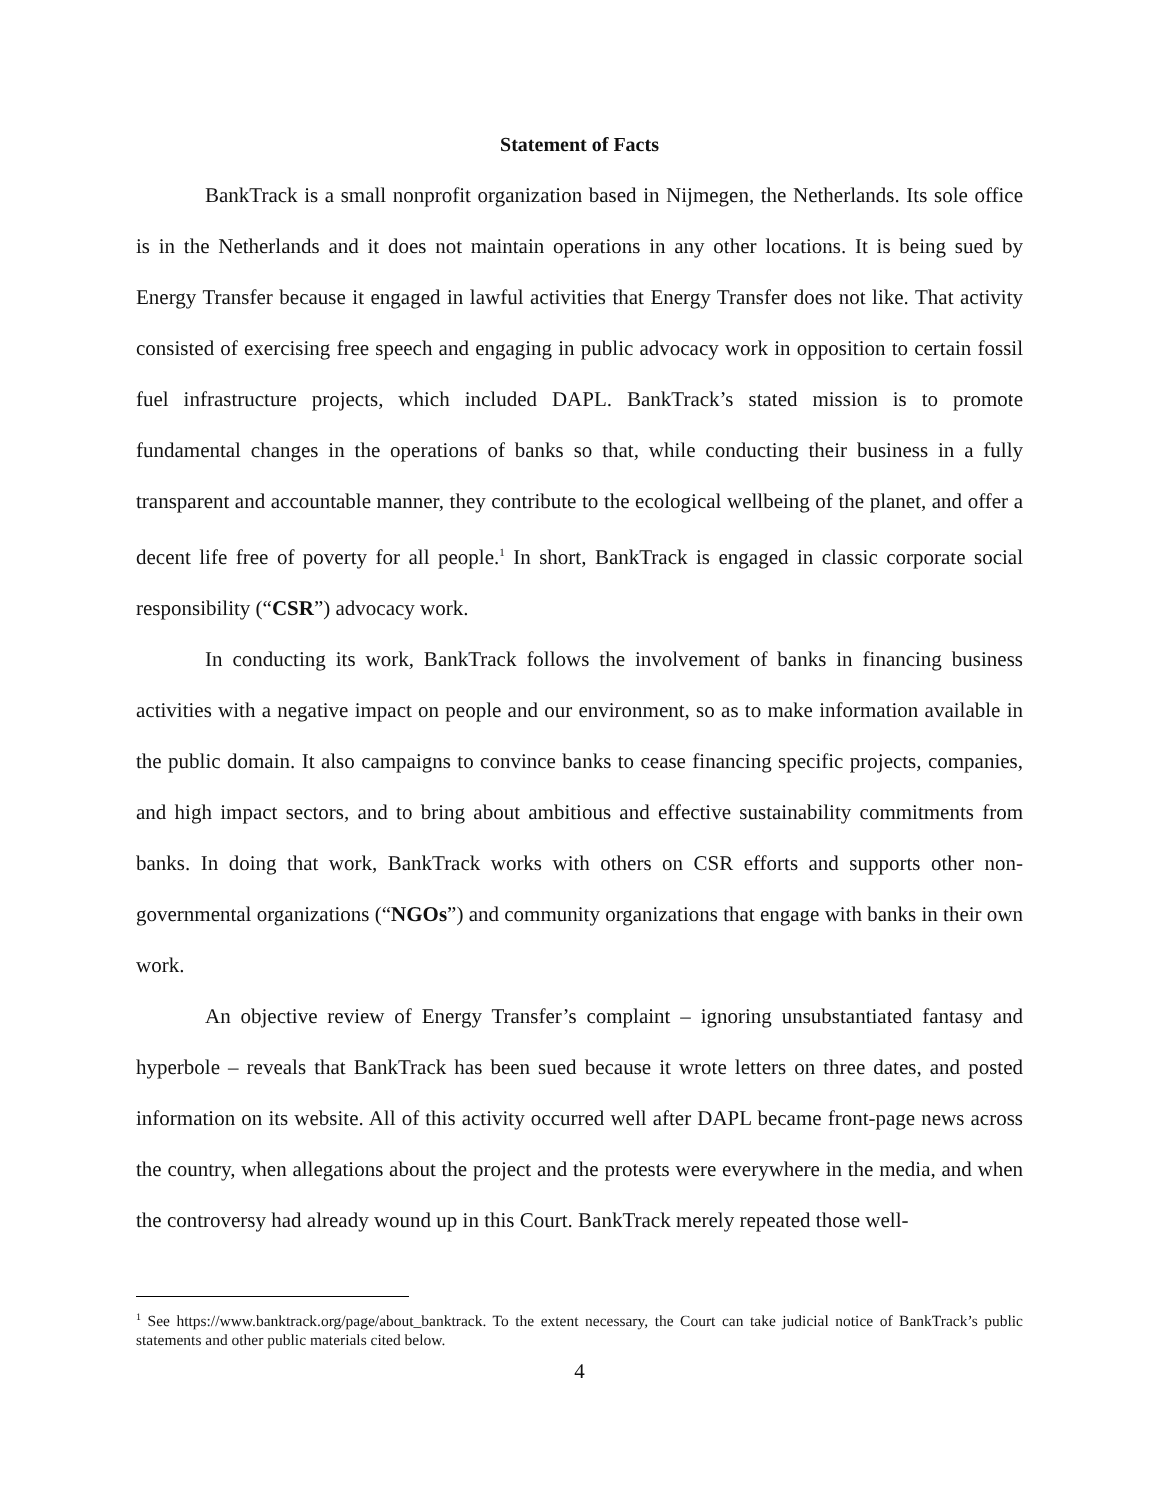Statement of Facts
BankTrack is a small nonprofit organization based in Nijmegen, the Netherlands. Its sole office is in the Netherlands and it does not maintain operations in any other locations. It is being sued by Energy Transfer because it engaged in lawful activities that Energy Transfer does not like. That activity consisted of exercising free speech and engaging in public advocacy work in opposition to certain fossil fuel infrastructure projects, which included DAPL. BankTrack’s stated mission is to promote fundamental changes in the operations of banks so that, while conducting their business in a fully transparent and accountable manner, they contribute to the ecological wellbeing of the planet, and offer a decent life free of poverty for all people.<sup>1</sup> In short, BankTrack is engaged in classic corporate social responsibility (“CSR”) advocacy work.
In conducting its work, BankTrack follows the involvement of banks in financing business activities with a negative impact on people and our environment, so as to make information available in the public domain. It also campaigns to convince banks to cease financing specific projects, companies, and high impact sectors, and to bring about ambitious and effective sustainability commitments from banks. In doing that work, BankTrack works with others on CSR efforts and supports other non-governmental organizations (“NGOs”) and community organizations that engage with banks in their own work.
An objective review of Energy Transfer’s complaint – ignoring unsubstantiated fantasy and hyperbole – reveals that BankTrack has been sued because it wrote letters on three dates, and posted information on its website. All of this activity occurred well after DAPL became front-page news across the country, when allegations about the project and the protests were everywhere in the media, and when the controversy had already wound up in this Court. BankTrack merely repeated those well-
<sup>1</sup> See https://www.banktrack.org/page/about_banktrack. To the extent necessary, the Court can take judicial notice of BankTrack’s public statements and other public materials cited below.
4